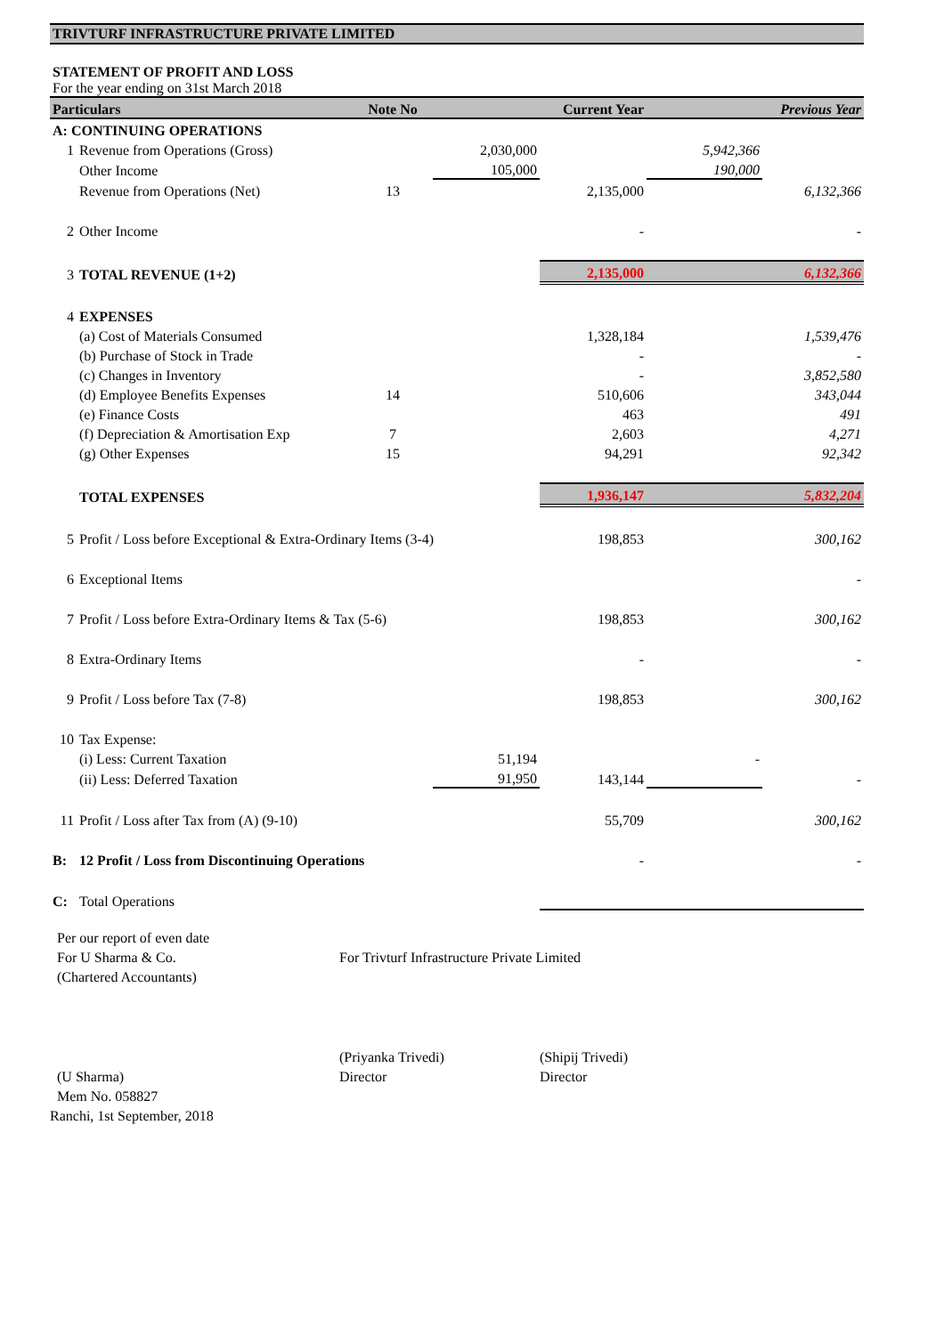TRIVTURF INFRASTRUCTURE PRIVATE LIMITED
STATEMENT OF PROFIT AND LOSS
For the year ending on 31st March 2018
| Particulars | | Note No | | Current Year | | Previous Year |
| --- | --- | --- | --- | --- | --- | --- |
| A: CONTINUING OPERATIONS | | | | | | |
| 1 | Revenue from Operations (Gross) | | 2,030,000 | | 5,942,366 | |
| | Other Income | | 105,000 | | 190,000 | |
| | Revenue from Operations (Net) | 13 | | 2,135,000 | | 6,132,366 |
| 2 | Other Income | | | - | | - |
| 3 | TOTAL REVENUE (1+2) | | | 2,135,000 | | 6,132,366 |
| 4 | EXPENSES | | | | | |
| | (a) Cost of Materials Consumed | | | 1,328,184 | | 1,539,476 |
| | (b) Purchase of Stock in Trade | | | - | | - |
| | (c) Changes in Inventory | | | - | | 3,852,580 |
| | (d) Employee Benefits Expenses | 14 | | 510,606 | | 343,044 |
| | (e) Finance Costs | | | 463 | | 491 |
| | (f) Depreciation & Amortisation Exp | 7 | | 2,603 | | 4,271 |
| | (g) Other Expenses | 15 | | 94,291 | | 92,342 |
| | TOTAL EXPENSES | | | 1,936,147 | | 5,832,204 |
| 5 | Profit / Loss before Exceptional & Extra-Ordinary Items (3-4) | | | 198,853 | | 300,162 |
| 6 | Exceptional Items | | | | | - |
| 7 | Profit / Loss before Extra-Ordinary Items & Tax (5-6) | | | 198,853 | | 300,162 |
| 8 | Extra-Ordinary Items | | | - | | - |
| 9 | Profit / Loss before Tax (7-8) | | | 198,853 | | 300,162 |
| 10 | Tax Expense: | | | | | |
| | (i) Less: Current Taxation | | 51,194 | | - | |
| | (ii) Less: Deferred Taxation | | 91,950 | 143,144 | | - |
| 11 | Profit / Loss after Tax from (A) (9-10) | | | 55,709 | | 300,162 |
| B: | 12 Profit / Loss from Discontinuing Operations | | | - | | - |
| C: | Total Operations | | | | | |
Per our report of even date
For U Sharma & Co.
(Chartered Accountants)
For Trivturf Infrastructure Private Limited
(U Sharma)
Mem No. 058827
Ranchi, 1st September, 2018
(Priyanka Trivedi)
Director
(Shipij Trivedi)
Director